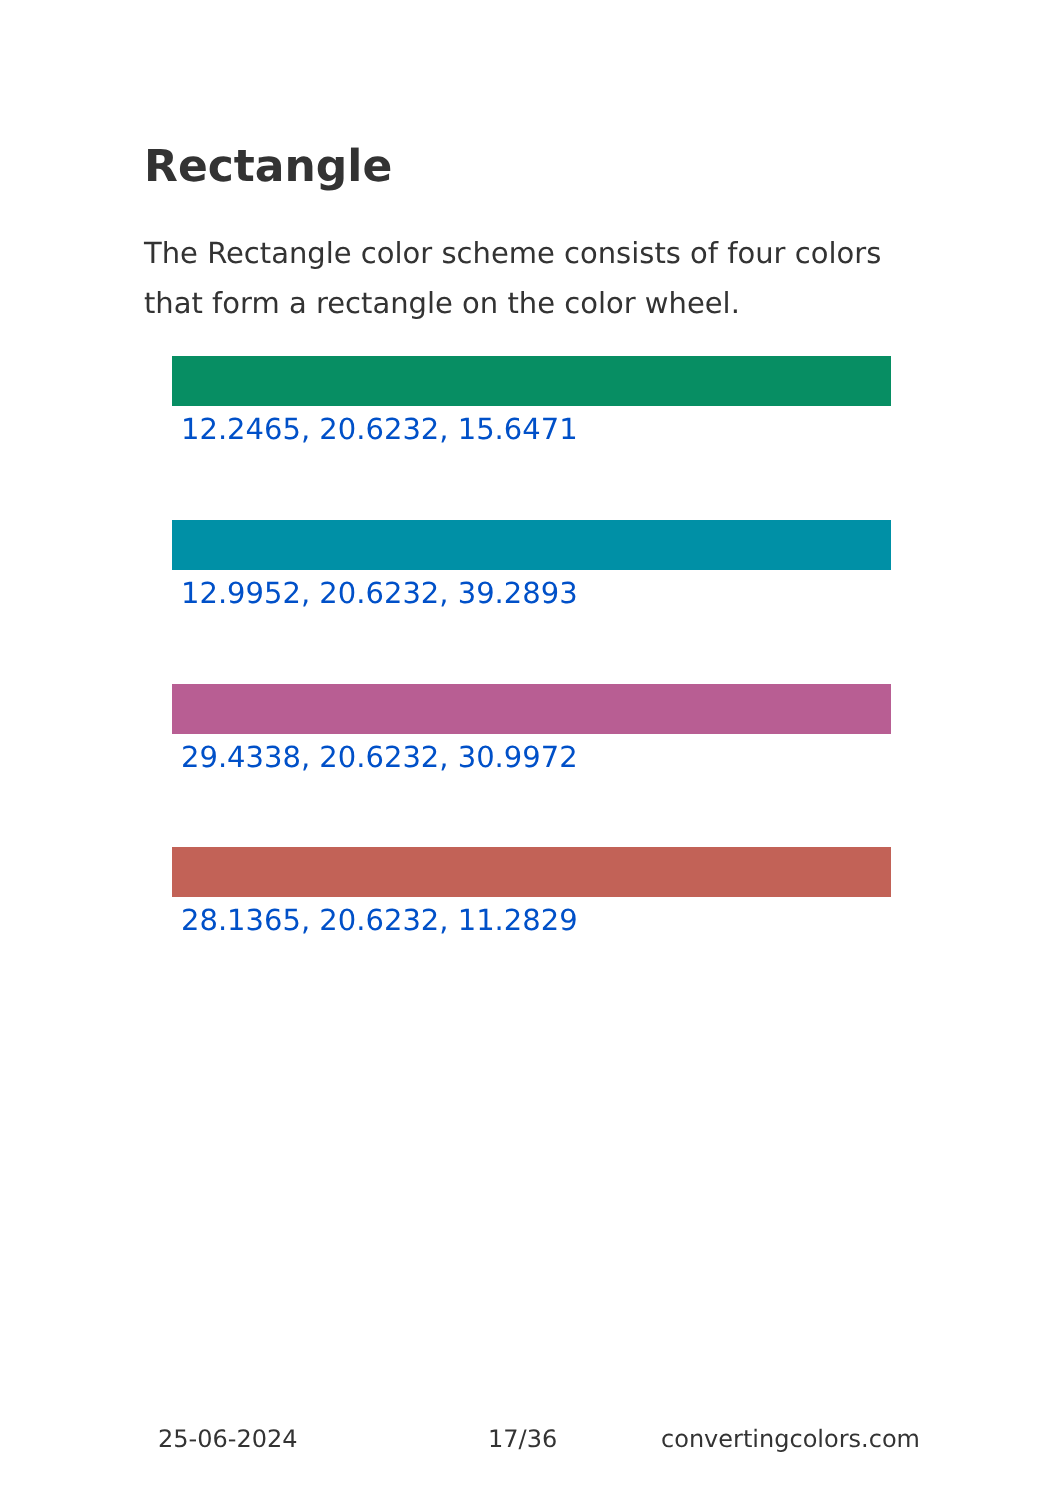Rectangle
The Rectangle color scheme consists of four colors that form a rectangle on the color wheel.
12.2465, 20.6232, 15.6471
12.9952, 20.6232, 39.2893
29.4338, 20.6232, 30.9972
28.1365, 20.6232, 11.2829
25-06-2024 17/36 convertingcolors.com